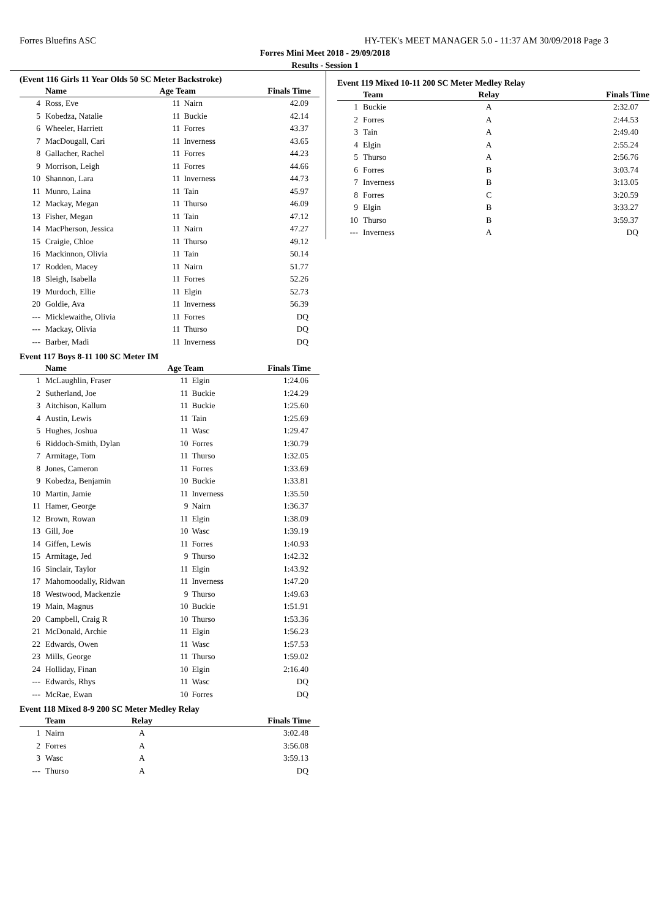Forres Bluefins ASC HY-TEK's MEET MANAGER 5.0 - 11:37 AM 30/09/2018 Page 3
Forres Mini Meet 2018 - 29/09/2018
Results - Session 1
(Event 116 Girls 11 Year Olds 50 SC Meter Backstroke)
| | Name | Age Team | | Finals Time |
| --- | --- | --- | --- | --- |
| 4 | Ross, Eve | 11 | Nairn | 42.09 |
| 5 | Kobedza, Natalie | 11 | Buckie | 42.14 |
| 6 | Wheeler, Harriett | 11 | Forres | 43.37 |
| 7 | MacDougall, Cari | 11 | Inverness | 43.65 |
| 8 | Gallacher, Rachel | 11 | Forres | 44.23 |
| 9 | Morrison, Leigh | 11 | Forres | 44.66 |
| 10 | Shannon, Lara | 11 | Inverness | 44.73 |
| 11 | Munro, Laina | 11 | Tain | 45.97 |
| 12 | Mackay, Megan | 11 | Thurso | 46.09 |
| 13 | Fisher, Megan | 11 | Tain | 47.12 |
| 14 | MacPherson, Jessica | 11 | Nairn | 47.27 |
| 15 | Craigie, Chloe | 11 | Thurso | 49.12 |
| 16 | Mackinnon, Olivia | 11 | Tain | 50.14 |
| 17 | Rodden, Macey | 11 | Nairn | 51.77 |
| 18 | Sleigh, Isabella | 11 | Forres | 52.26 |
| 19 | Murdoch, Ellie | 11 | Elgin | 52.73 |
| 20 | Goldie, Ava | 11 | Inverness | 56.39 |
| --- | Micklewaithe, Olivia | 11 | Forres | DQ |
| --- | Mackay, Olivia | 11 | Thurso | DQ |
| --- | Barber, Madi | 11 | Inverness | DQ |
Event 117 Boys 8-11 100 SC Meter IM
| | Name | Age Team | | Finals Time |
| --- | --- | --- | --- | --- |
| 1 | McLaughlin, Fraser | 11 | Elgin | 1:24.06 |
| 2 | Sutherland, Joe | 11 | Buckie | 1:24.29 |
| 3 | Aitchison, Kallum | 11 | Buckie | 1:25.60 |
| 4 | Austin, Lewis | 11 | Tain | 1:25.69 |
| 5 | Hughes, Joshua | 11 | Wasc | 1:29.47 |
| 6 | Riddoch-Smith, Dylan | 10 | Forres | 1:30.79 |
| 7 | Armitage, Tom | 11 | Thurso | 1:32.05 |
| 8 | Jones, Cameron | 11 | Forres | 1:33.69 |
| 9 | Kobedza, Benjamin | 10 | Buckie | 1:33.81 |
| 10 | Martin, Jamie | 11 | Inverness | 1:35.50 |
| 11 | Hamer, George | 9 | Nairn | 1:36.37 |
| 12 | Brown, Rowan | 11 | Elgin | 1:38.09 |
| 13 | Gill, Joe | 10 | Wasc | 1:39.19 |
| 14 | Giffen, Lewis | 11 | Forres | 1:40.93 |
| 15 | Armitage, Jed | 9 | Thurso | 1:42.32 |
| 16 | Sinclair, Taylor | 11 | Elgin | 1:43.92 |
| 17 | Mahomoodally, Ridwan | 11 | Inverness | 1:47.20 |
| 18 | Westwood, Mackenzie | 9 | Thurso | 1:49.63 |
| 19 | Main, Magnus | 10 | Buckie | 1:51.91 |
| 20 | Campbell, Craig R | 10 | Thurso | 1:53.36 |
| 21 | McDonald, Archie | 11 | Elgin | 1:56.23 |
| 22 | Edwards, Owen | 11 | Wasc | 1:57.53 |
| 23 | Mills, George | 11 | Thurso | 1:59.02 |
| 24 | Holliday, Finan | 10 | Elgin | 2:16.40 |
| --- | Edwards, Rhys | 11 | Wasc | DQ |
| --- | McRae, Ewan | 10 | Forres | DQ |
Event 118 Mixed 8-9 200 SC Meter Medley Relay
| | Team | Relay | Finals Time |
| --- | --- | --- | --- |
| 1 | Nairn | A | 3:02.48 |
| 2 | Forres | A | 3:56.08 |
| 3 | Wasc | A | 3:59.13 |
| --- | Thurso | A | DQ |
Event 119 Mixed 10-11 200 SC Meter Medley Relay
| | Team | Relay | Finals Time |
| --- | --- | --- | --- |
| 1 | Buckie | A | 2:32.07 |
| 2 | Forres | A | 2:44.53 |
| 3 | Tain | A | 2:49.40 |
| 4 | Elgin | A | 2:55.24 |
| 5 | Thurso | A | 2:56.76 |
| 6 | Forres | B | 3:03.74 |
| 7 | Inverness | B | 3:13.05 |
| 8 | Forres | C | 3:20.59 |
| 9 | Elgin | B | 3:33.27 |
| 10 | Thurso | B | 3:59.37 |
| --- | Inverness | A | DQ |